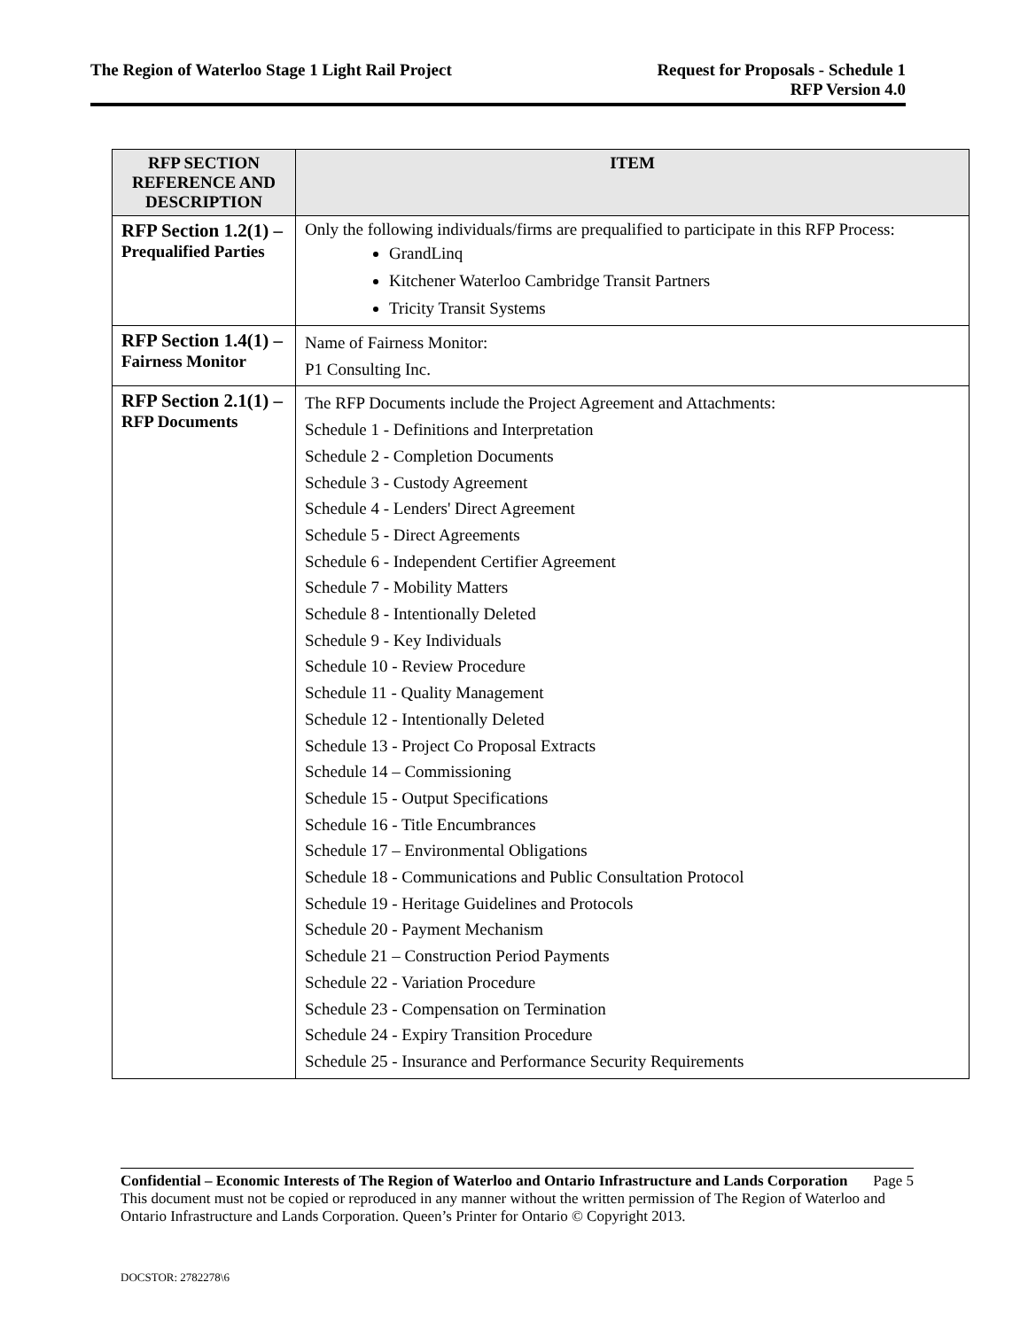The Region of Waterloo Stage 1 Light Rail Project
Request for Proposals - Schedule 1
RFP Version 4.0
| RFP SECTION REFERENCE AND DESCRIPTION | ITEM |
| --- | --- |
| RFP Section 1.2(1) – Prequalified Parties | Only the following individuals/firms are prequalified to participate in this RFP Process: GrandLinq Kitchener Waterloo Cambridge Transit Partners Tricity Transit Systems |
| RFP Section 1.4(1) – Fairness Monitor | Name of Fairness Monitor: P1 Consulting Inc. |
| RFP Section 2.1(1) – RFP Documents | The RFP Documents include the Project Agreement and Attachments: Schedule 1 - Definitions and Interpretation Schedule 2 - Completion Documents Schedule 3 - Custody Agreement Schedule 4 - Lenders' Direct Agreement Schedule 5 - Direct Agreements Schedule 6 - Independent Certifier Agreement Schedule 7 - Mobility Matters Schedule 8 - Intentionally Deleted Schedule 9 - Key Individuals Schedule 10 - Review Procedure Schedule 11 - Quality Management Schedule 12 - Intentionally Deleted Schedule 13 - Project Co Proposal Extracts Schedule 14 – Commissioning Schedule 15 - Output Specifications Schedule 16 - Title Encumbrances Schedule 17 – Environmental Obligations Schedule 18 - Communications and Public Consultation Protocol Schedule 19 - Heritage Guidelines and Protocols Schedule 20 - Payment Mechanism Schedule 21 – Construction Period Payments Schedule 22 - Variation Procedure Schedule 23 - Compensation on Termination Schedule 24 - Expiry Transition Procedure Schedule 25 - Insurance and Performance Security Requirements |
Confidential – Economic Interests of The Region of Waterloo and Ontario Infrastructure and Lands Corporation Page 5
This document must not be copied or reproduced in any manner without the written permission of The Region of Waterloo and Ontario Infrastructure and Lands Corporation. Queen’s Printer for Ontario © Copyright 2013.
DOCSTOR: 2782278\6